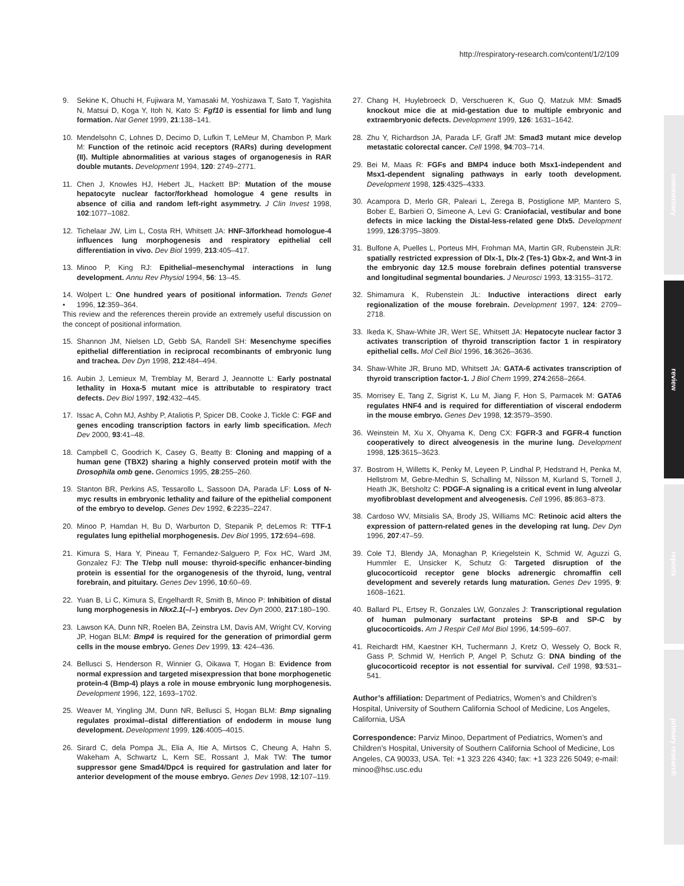http://respiratory-research.com/content/1/2/109
commentary
review
reports
primary research
9. Sekine K, Ohuchi H, Fujiwara M, Yamasaki M, Yoshizawa T, Sato T, Yagishita N, Matsui D, Koga Y, Itoh N, Kato S: Fgf10 is essential for limb and lung formation. Nat Genet 1999, 21:138–141.
10. Mendelsohn C, Lohnes D, Decimo D, Lufkin T, LeMeur M, Chambon P, Mark M: Function of the retinoic acid receptors (RARs) during development (II). Multiple abnormalities at various stages of organogenesis in RAR double mutants. Development 1994, 120: 2749–2771.
11. Chen J, Knowles HJ, Hebert JL, Hackett BP: Mutation of the mouse hepatocyte nuclear factor/forkhead homologue 4 gene results in absence of cilia and random left-right asymmetry. J Clin Invest 1998, 102:1077–1082.
12. Tichelaar JW, Lim L, Costa RH, Whitsett JA: HNF-3/forkhead homologue-4 influences lung morphogenesis and respiratory epithelial cell differentiation in vivo. Dev Biol 1999, 213:405–417.
13. Minoo P, King RJ: Epithelial–mesenchymal interactions in lung development. Annu Rev Physiol 1994, 56: 13–45.
14.
• Wolpert L: One hundred years of positional information. Trends Genet 1996, 12:359–364.
This review and the references therein provide an extremely useful discussion on the concept of positional information.
15. Shannon JM, Nielsen LD, Gebb SA, Randell SH: Mesenchyme specifies epithelial differentiation in reciprocal recombinants of embryonic lung and trachea. Dev Dyn 1998, 212:484–494.
16. Aubin J, Lemieux M, Tremblay M, Berard J, Jeannotte L: Early postnatal lethality in Hoxa-5 mutant mice is attributable to respiratory tract defects. Dev Biol 1997, 192:432–445.
17. Issac A, Cohn MJ, Ashby P, Ataliotis P, Spicer DB, Cooke J, Tickle C: FGF and genes encoding transcription factors in early limb specification. Mech Dev 2000, 93:41–48.
18. Campbell C, Goodrich K, Casey G, Beatty B: Cloning and mapping of a human gene (TBX2) sharing a highly conserved protein motif with the Drosophila omb gene. Genomics 1995, 28:255–260.
19. Stanton BR, Perkins AS, Tessarollo L, Sassoon DA, Parada LF: Loss of N-myc results in embryonic lethality and failure of the epithelial component of the embryo to develop. Genes Dev 1992, 6:2235–2247.
20. Minoo P, Hamdan H, Bu D, Warburton D, Stepanik P, deLemos R: TTF-1 regulates lung epithelial morphogenesis. Dev Biol 1995, 172:694–698.
21. Kimura S, Hara Y, Pineau T, Fernandez-Salguero P, Fox HC, Ward JM, Gonzalez FJ: The T/ebp null mouse: thyroid-specific enhancer-binding protein is essential for the organogenesis of the thyroid, lung, ventral forebrain, and pituitary. Genes Dev 1996, 10:60–69.
22. Yuan B, Li C, Kimura S, Engelhardt R, Smith B, Minoo P: Inhibition of distal lung morphogenesis in Nkx2.1(–/–) embryos. Dev Dyn 2000, 217:180–190.
23. Lawson KA, Dunn NR, Roelen BA, Zeinstra LM, Davis AM, Wright CV, Korving JP, Hogan BLM: Bmp4 is required for the generation of primordial germ cells in the mouse embryo. Genes Dev 1999, 13: 424–436.
24. Bellusci S, Henderson R, Winnier G, Oikawa T, Hogan B: Evidence from normal expression and targeted misexpression that bone morphogenetic protein-4 (Bmp-4) plays a role in mouse embryonic lung morphogenesis. Development 1996, 122, 1693–1702.
25. Weaver M, Yingling JM, Dunn NR, Bellusci S, Hogan BLM: Bmp signaling regulates proximal–distal differentiation of endoderm in mouse lung development. Development 1999, 126:4005–4015.
26. Sirard C, dela Pompa JL, Elia A, Itie A, Mirtsos C, Cheung A, Hahn S, Wakeham A, Schwartz L, Kern SE, Rossant J, Mak TW: The tumor suppressor gene Smad4/Dpc4 is required for gastrulation and later for anterior development of the mouse embryo. Genes Dev 1998, 12:107–119.
27. Chang H, Huylebroeck D, Verschueren K, Guo Q, Matzuk MM: Smad5 knockout mice die at mid-gestation due to multiple embryonic and extraembryonic defects. Development 1999, 126: 1631–1642.
28. Zhu Y, Richardson JA, Parada LF, Graff JM: Smad3 mutant mice develop metastatic colorectal cancer. Cell 1998, 94:703–714.
29. Bei M, Maas R: FGFs and BMP4 induce both Msx1-independent and Msx1-dependent signaling pathways in early tooth development. Development 1998, 125:4325–4333.
30. Acampora D, Merlo GR, Paleari L, Zerega B, Postiglione MP, Mantero S, Bober E, Barbieri O, Simeone A, Levi G: Craniofacial, vestibular and bone defects in mice lacking the Distal-less-related gene Dlx5. Development 1999, 126:3795–3809.
31. Bulfone A, Puelles L, Porteus MH, Frohman MA, Martin GR, Rubenstein JLR: spatially restricted expression of Dlx-1, Dlx-2 (Tes-1) Gbx-2, and Wnt-3 in the embryonic day 12.5 mouse forebrain defines potential transverse and longitudinal segmental boundaries. J Neurosci 1993, 13:3155–3172.
32. Shimamura K, Rubenstein JL: Inductive interactions direct early regionalization of the mouse forebrain. Development 1997, 124: 2709–2718.
33. Ikeda K, Shaw-White JR, Wert SE, Whitsett JA: Hepatocyte nuclear factor 3 activates transcription of thyroid transcription factor 1 in respiratory epithelial cells. Mol Cell Biol 1996, 16:3626–3636.
34. Shaw-White JR, Bruno MD, Whitsett JA: GATA-6 activates transcription of thyroid transcription factor-1. J Biol Chem 1999, 274:2658–2664.
35. Morrisey E, Tang Z, Sigrist K, Lu M, Jiang F, Hon S, Parmacek M: GATA6 regulates HNF4 and is required for differentiation of visceral endoderm in the mouse embryo. Genes Dev 1998, 12:3579–3590.
36. Weinstein M, Xu X, Ohyama K, Deng CX: FGFR-3 and FGFR-4 function cooperatively to direct alveogenesis in the murine lung. Development 1998, 125:3615–3623.
37. Bostrom H, Willetts K, Penky M, Leyeen P, Lindhal P, Hedstrand H, Penka M, Hellstrom M, Gebre-Medhin S, Schalling M, Nilsson M, Kurland S, Tornell J, Heath JK, Betsholtz C: PDGF-A signaling is a critical event in lung alveolar myofibroblast development and alveogenesis. Cell 1996, 85:863–873.
38. Cardoso WV, Mitsialis SA, Brody JS, Williams MC: Retinoic acid alters the expression of pattern-related genes in the developing rat lung. Dev Dyn 1996, 207:47–59.
39. Cole TJ, Blendy JA, Monaghan P, Kriegelstein K, Schmid W, Aguzzi G, Hummler E, Unsicker K, Schutz G: Targeted disruption of the glucocorticoid receptor gene blocks adrenergic chromaffin cell development and severely retards lung maturation. Genes Dev 1995, 9: 1608–1621.
40. Ballard PL, Ertsey R, Gonzales LW, Gonzales J: Transcriptional regulation of human pulmonary surfactant proteins SP-B and SP-C by glucocorticoids. Am J Respir Cell Mol Biol 1996, 14:599–607.
41. Reichardt HM, Kaestner KH, Tuchermann J, Kretz O, Wessely O, Bock R, Gass P, Schmid W, Herrlich P, Angel P, Schutz G: DNA binding of the glucocorticoid receptor is not essential for survival. Cell 1998, 93:531–541.
Author’s affiliation: Department of Pediatrics, Women’s and Children’s Hospital, University of Southern California School of Medicine, Los Angeles, California, USA
Correspondence: Parviz Minoo, Department of Pediatrics, Women’s and Children’s Hospital, University of Southern California School of Medicine, Los Angeles, CA 90033, USA. Tel: +1 323 226 4340; fax: +1 323 226 5049; e-mail: minoo@hsc.usc.edu